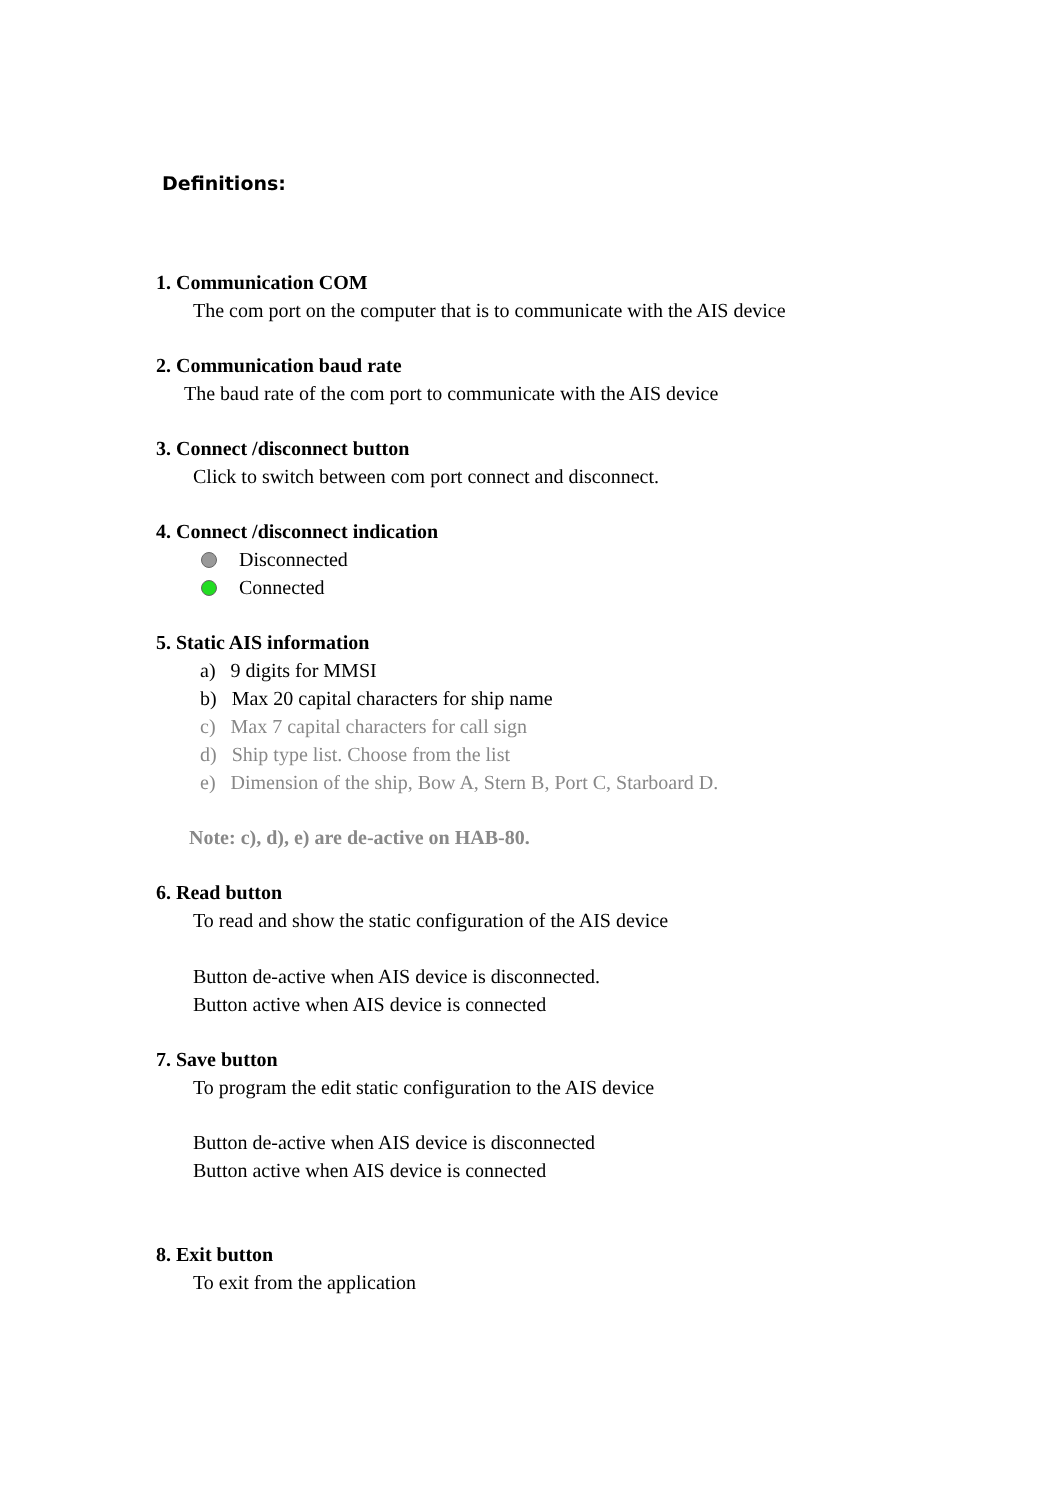Definitions:
1. Communication COM
The com port on the computer that is to communicate with the AIS device
2. Communication baud rate
The baud rate of the com port to communicate with the AIS device
3. Connect /disconnect button
Click to switch between com port connect and disconnect.
4. Connect /disconnect indication
Disconnected
Connected
5. Static AIS information
a) 9 digits for MMSI
b) Max 20 capital characters for ship name
c) Max 7 capital characters for call sign
d) Ship type list. Choose from the list
e) Dimension of the ship, Bow A, Stern B, Port C, Starboard D.
Note: c), d), e) are de-active on HAB-80.
6. Read button
To read and show the static configuration of the AIS device
Button de-active when AIS device is disconnected.
Button active when AIS device is connected
7. Save button
To program the edit static configuration to the AIS device
Button de-active when AIS device is disconnected
Button active when AIS device is connected
8. Exit button
To exit from the application